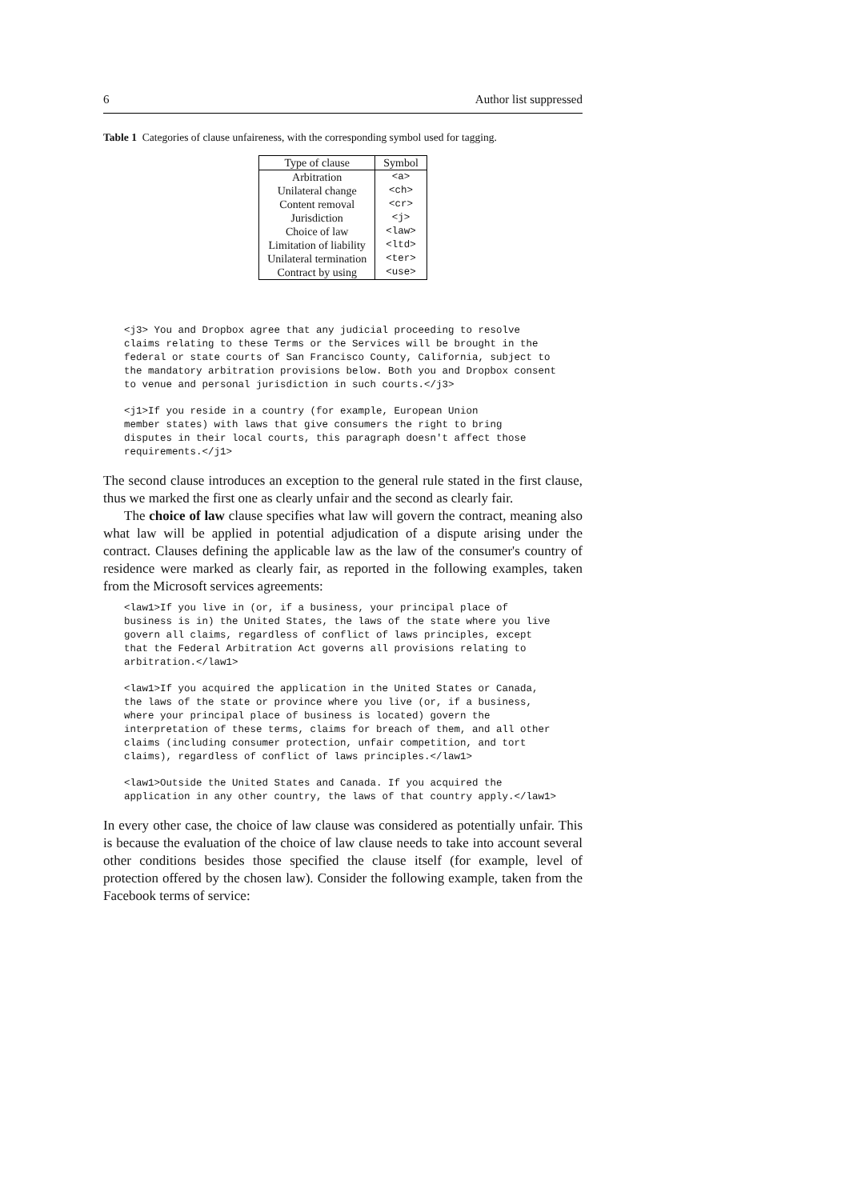6 Author list suppressed
Table 1 Categories of clause unfaireness, with the corresponding symbol used for tagging.
| Type of clause | Symbol |
| --- | --- |
| Arbitration | <a> |
| Unilateral change | <ch> |
| Content removal | <cr> |
| Jurisdiction | <j> |
| Choice of law | <law> |
| Limitation of liability | <ltd> |
| Unilateral termination | <ter> |
| Contract by using | <use> |
<j3> You and Dropbox agree that any judicial proceeding to resolve
claims relating to these Terms or the Services will be brought in the
federal or state courts of San Francisco County, California, subject to
the mandatory arbitration provisions below. Both you and Dropbox consent
to venue and personal jurisdiction in such courts.</j3>
<j1>If you reside in a country (for example, European Union
member states) with laws that give consumers the right to bring
disputes in their local courts, this paragraph doesn't affect those
requirements.</j1>
The second clause introduces an exception to the general rule stated in the first clause, thus we marked the first one as clearly unfair and the second as clearly fair.
The choice of law clause specifies what law will govern the contract, meaning also what law will be applied in potential adjudication of a dispute arising under the contract. Clauses defining the applicable law as the law of the consumer's country of residence were marked as clearly fair, as reported in the following examples, taken from the Microsoft services agreements:
<law1>If you live in (or, if a business, your principal place of
business is in) the United States, the laws of the state where you live
govern all claims, regardless of conflict of laws principles, except
that the Federal Arbitration Act governs all provisions relating to
arbitration.</law1>
<law1>If you acquired the application in the United States or Canada,
the laws of the state or province where you live (or, if a business,
where your principal place of business is located) govern the
interpretation of these terms, claims for breach of them, and all other
claims (including consumer protection, unfair competition, and tort
claims), regardless of conflict of laws principles.</law1>
<law1>Outside the United States and Canada. If you acquired the
application in any other country, the laws of that country apply.</law1>
In every other case, the choice of law clause was considered as potentially unfair. This is because the evaluation of the choice of law clause needs to take into account several other conditions besides those specified the clause itself (for example, level of protection offered by the chosen law). Consider the following example, taken from the Facebook terms of service: